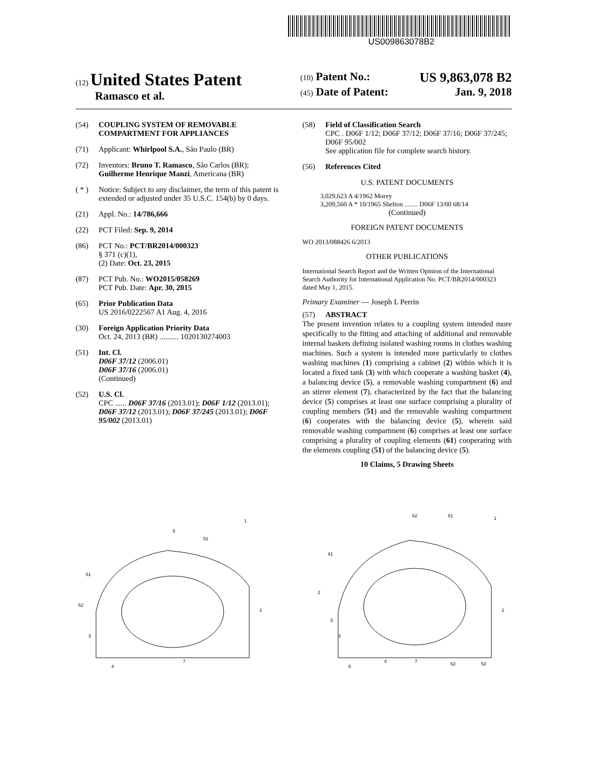US009863078B2
(12) United States Patent
Ramasco et al.
(10) Patent No.: US 9,863,078 B2
(45) Date of Patent: Jan. 9, 2018
(54) COUPLING SYSTEM OF REMOVABLE COMPARTMENT FOR APPLIANCES
(71) Applicant: Whirlpool S.A., São Paulo (BR)
(72) Inventors: Bruno T. Ramasco, São Carlos (BR); Guilherme Henrique Manzi, Americana (BR)
( * ) Notice: Subject to any disclaimer, the term of this patent is extended or adjusted under 35 U.S.C. 154(b) by 0 days.
(21) Appl. No.: 14/786,666
(22) PCT Filed: Sep. 9, 2014
(86) PCT No.: PCT/BR2014/000323
§ 371 (c)(1),
(2) Date: Oct. 23, 2015
(87) PCT Pub. No.: WO2015/058269
PCT Pub. Date: Apr. 30, 2015
(65) Prior Publication Data
US 2016/0222567 A1 Aug. 4, 2016
(30) Foreign Application Priority Data
Oct. 24, 2013 (BR) .......... 1020130274003
(51) Int. Cl.
D06F 37/12 (2006.01)
D06F 37/16 (2006.01)
(Continued)
(52) U.S. Cl.
CPC ...... D06F 37/16 (2013.01); D06F 1/12 (2013.01); D06F 37/12 (2013.01); D06F 37/245 (2013.01); D06F 95/002 (2013.01)
(58) Field of Classification Search
CPC . D06F 1/12; D06F 37/12; D06F 37/16; D06F 37/245; D06F 95/002
See application file for complete search history.
(56) References Cited
U.S. PATENT DOCUMENTS
3,029,623 A 4/1962 Morey
3,209,560 A * 10/1965 Shelton ........ D06F 13/00 68/14
(Continued)
FOREIGN PATENT DOCUMENTS
WO 2013/088426 6/2013
OTHER PUBLICATIONS
International Search Report and the Written Opinion of the International Search Authority for International Application No. PCT/BR2014/000323 dated May 1, 2015.
Primary Examiner — Joseph L Perrin
(57) ABSTRACT
The present invention relates to a coupling system intended more specifically to the fitting and attaching of additional and removable internal baskets defining isolated washing rooms in clothes washing machines. Such a system is intended more particularly to clothes washing machines (1) comprising a cabinet (2) within which it is located a fixed tank (3) with which cooperate a washing basket (4), a balancing device (5), a removable washing compartment (6) and an stirrer element (7), characterized by the fact that the balancing device (5) comprises at least one surface comprising a plurality of coupling members (51) and the removable washing compartment (6) cooperates with the balancing device (5), wherein said removable washing compartment (6) comprises at least one surface comprising a plurality of coupling elements (61) cooperating with the elements coupling (51) of the balancing device (5).
10 Claims, 5 Drawing Sheets
1
51
5
51
52
3
2
4
7
62
61
1
61
2
2
5
3
6
4
7
62
52